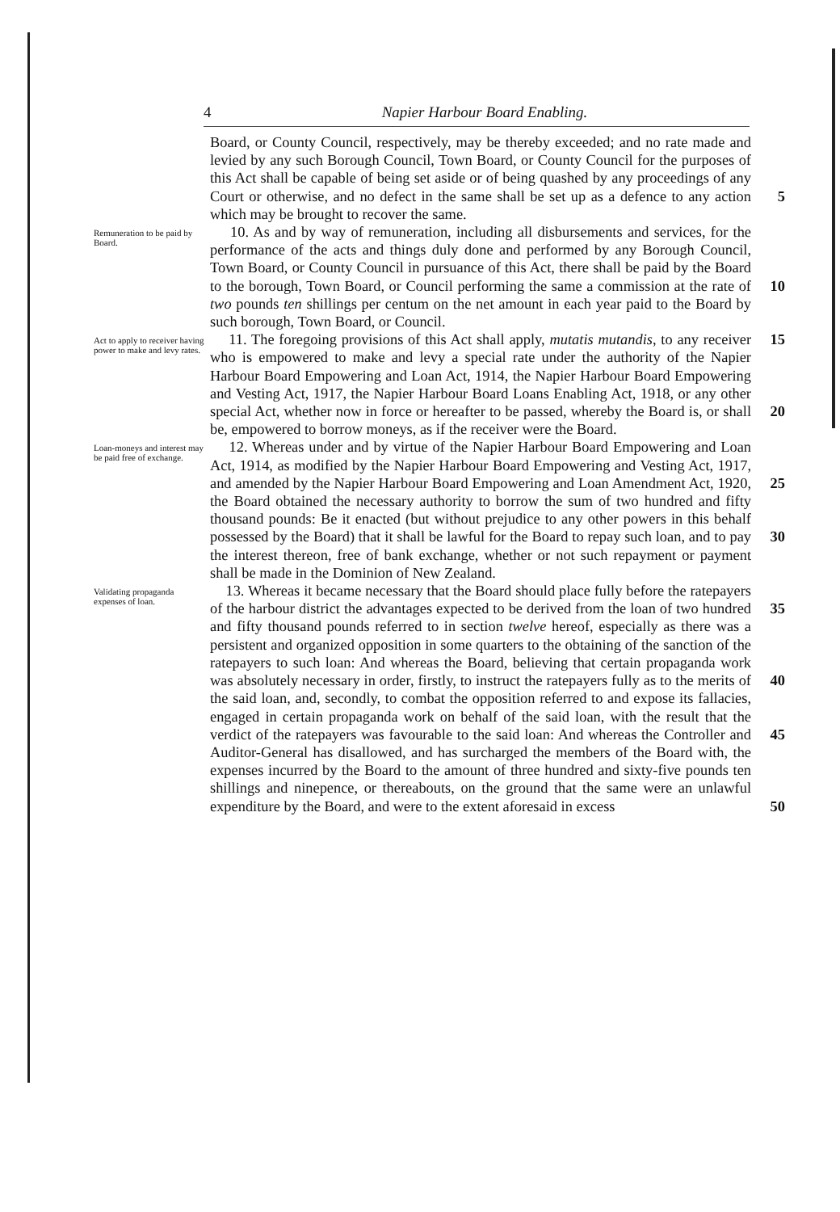4 Napier Harbour Board Enabling.
Board, or County Council, respectively, may be thereby exceeded; and no rate made and levied by any such Borough Council, Town Board, or County Council for the purposes of this Act shall be capable of being set aside or of being quashed by any proceedings of any Court or otherwise, and no defect in the same shall be set up as 5 a defence to any action which may be brought to recover the same.
Remuneration to be paid by Board.
10. As and by way of remuneration, including all disbursements and services, for the performance of the acts and things duly done and performed by any Borough Council, Town Board, or County Council in pursuance of this Act, there shall be paid by the Board to 10 the borough, Town Board, or Council performing the same a commission at the rate of two pounds ten shillings per centum on the net amount in each year paid to the Board by such borough, Town Board, or Council.
Act to apply to receiver having power to make and levy rates.
11. The foregoing provisions of this Act shall apply, mutatis 15 mutandis, to any receiver who is empowered to make and levy a special rate under the authority of the Napier Harbour Board Empowering and Loan Act, 1914, the Napier Harbour Board Empowering and Vesting Act, 1917, the Napier Harbour Board Loans Enabling Act, 1918, or any other special Act, whether now in force 20 or hereafter to be passed, whereby the Board is, or shall be, empowered to borrow moneys, as if the receiver were the Board.
Loan-moneys and interest may be paid free of exchange.
12. Whereas under and by virtue of the Napier Harbour Board Empowering and Loan Act, 1914, as modified by the Napier Harbour Board Empowering and Vesting Act, 1917, and amended by the 25 Napier Harbour Board Empowering and Loan Amendment Act, 1920, the Board obtained the necessary authority to borrow the sum of two hundred and fifty thousand pounds: Be it enacted (but without prejudice to any other powers in this behalf possessed by the Board) that it shall be lawful for the Board to repay such loan, and 30 to pay the interest thereon, free of bank exchange, whether or not such repayment or payment shall be made in the Dominion of New Zealand.
Validating propaganda expenses of loan.
13. Whereas it became necessary that the Board should place fully before the ratepayers of the harbour district the advantages 35 expected to be derived from the loan of two hundred and fifty thousand pounds referred to in section twelve hereof, especially as there was a persistent and organized opposition in some quarters to the obtaining of the sanction of the ratepayers to such loan: And whereas the Board, believing that certain propaganda work was 40 absolutely necessary in order, firstly, to instruct the ratepayers fully as to the merits of the said loan, and, secondly, to combat the opposition referred to and expose its fallacies, engaged in certain propaganda work on behalf of the said loan, with the result that the verdict of the ratepayers was favourable to the said loan: And 45 whereas the Controller and Auditor-General has disallowed, and has surcharged the members of the Board with, the expenses incurred by the Board to the amount of three hundred and sixty-five pounds ten shillings and ninepence, or thereabouts, on the ground that the same were an unlawful expenditure 50 by the Board, and were to the extent aforesaid in excess